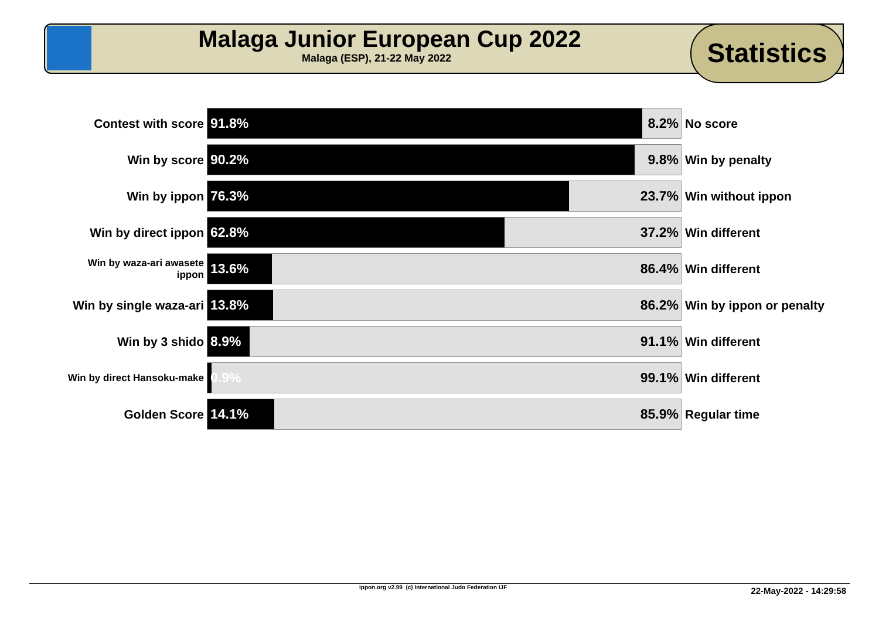Malaga Junior European Cup 2022
Malaga (ESP), 21-22 May 2022
Statistics
| Contest with score | 91.8% 8.2% | No score |
| Win by score | 90.2% 9.8% | Win by penalty |
| Win by ippon | 76.3% 23.7% | Win without ippon |
| Win by direct ippon | 62.8% 37.2% | Win different |
| Win by waza-ari awasete ippon | 13.6% 86.4% | Win different |
| Win by single waza-ari | 13.8% 86.2% | Win by ippon or penalty |
| Win by 3 shido | 8.9% 91.1% | Win different |
| Win by direct Hansoku-make | 0.9% 99.1% | Win different |
| Golden Score | 14.1% 85.9% | Regular time |
ippon.org v2.99 (c) International Judo Federation IJF 22-May-2022 - 14:29:58